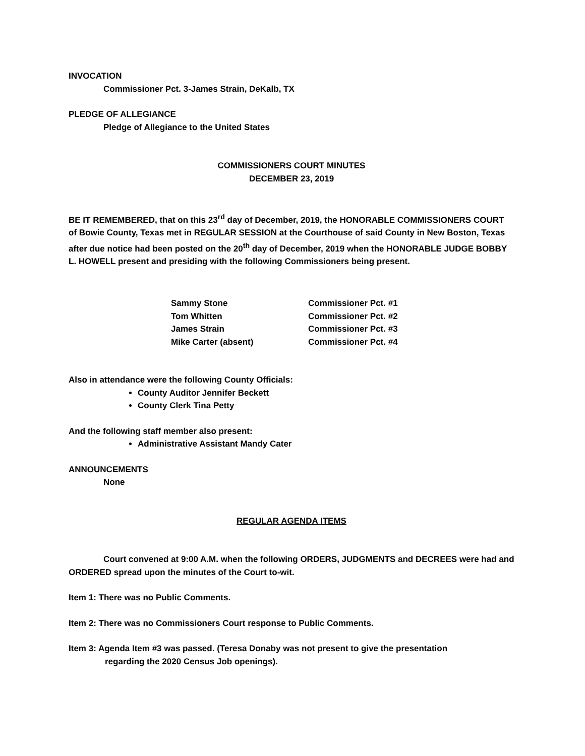INVOCATION
Commissioner Pct. 3-James Strain, DeKalb, TX
PLEDGE OF ALLEGIANCE
Pledge of Allegiance to the United States
COMMISSIONERS COURT MINUTES
DECEMBER 23, 2019
BE IT REMEMBERED, that on this 23<sup>rd</sup> day of December, 2019, the HONORABLE COMMISSIONERS COURT of Bowie County, Texas met in REGULAR SESSION at the Courthouse of said County in New Boston, Texas after due notice had been posted on the 20<sup>th</sup> day of December, 2019 when the HONORABLE JUDGE BOBBY L. HOWELL present and presiding with the following Commissioners being present.
| Sammy Stone | Commissioner Pct. #1 |
| Tom Whitten | Commissioner Pct. #2 |
| James Strain | Commissioner Pct. #3 |
| Mike Carter (absent) | Commissioner Pct. #4 |
Also in attendance were the following County Officials:
County Auditor Jennifer Beckett
County Clerk Tina Petty
And the following staff member also present:
Administrative Assistant Mandy Cater
ANNOUNCEMENTS
None
REGULAR AGENDA ITEMS
Court convened at 9:00 A.M. when the following ORDERS, JUDGMENTS and DECREES were had and ORDERED spread upon the minutes of the Court to-wit.
Item 1: There was no Public Comments.
Item 2: There was no Commissioners Court response to Public Comments.
Item 3: Agenda Item #3 was passed. (Teresa Donaby was not present to give the presentation
regarding the 2020 Census Job openings).